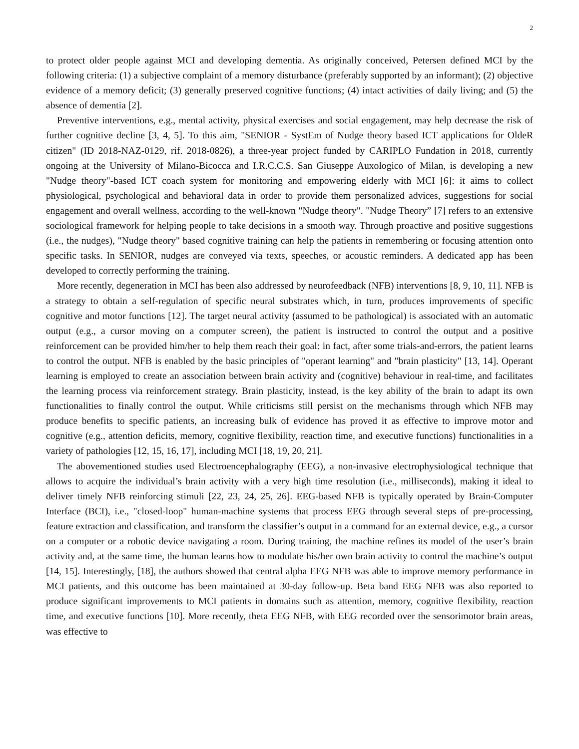2
to protect older people against MCI and developing dementia. As originally conceived, Petersen defined MCI by the following criteria: (1) a subjective complaint of a memory disturbance (preferably supported by an informant); (2) objective evidence of a memory deficit; (3) generally preserved cognitive functions; (4) intact activities of daily living; and (5) the absence of dementia [2].
Preventive interventions, e.g., mental activity, physical exercises and social engagement, may help decrease the risk of further cognitive decline [3, 4, 5]. To this aim, "SENIOR - SystEm of Nudge theory based ICT applications for OldeR citizen" (ID 2018-NAZ-0129, rif. 2018-0826), a three-year project funded by CARIPLO Fundation in 2018, currently ongoing at the University of Milano-Bicocca and I.R.C.C.S. San Giuseppe Auxologico of Milan, is developing a new "Nudge theory"-based ICT coach system for monitoring and empowering elderly with MCI [6]: it aims to collect physiological, psychological and behavioral data in order to provide them personalized advices, suggestions for social engagement and overall wellness, according to the well-known "Nudge theory". "Nudge Theory” [7] refers to an extensive sociological framework for helping people to take decisions in a smooth way. Through proactive and positive suggestions (i.e., the nudges), "Nudge theory" based cognitive training can help the patients in remembering or focusing attention onto specific tasks. In SENIOR, nudges are conveyed via texts, speeches, or acoustic reminders. A dedicated app has been developed to correctly performing the training.
More recently, degeneration in MCI has been also addressed by neurofeedback (NFB) interventions [8, 9, 10, 11]. NFB is a strategy to obtain a self-regulation of specific neural substrates which, in turn, produces improvements of specific cognitive and motor functions [12]. The target neural activity (assumed to be pathological) is associated with an automatic output (e.g., a cursor moving on a computer screen), the patient is instructed to control the output and a positive reinforcement can be provided him/her to help them reach their goal: in fact, after some trials-and-errors, the patient learns to control the output. NFB is enabled by the basic principles of "operant learning" and "brain plasticity" [13, 14]. Operant learning is employed to create an association between brain activity and (cognitive) behaviour in real-time, and facilitates the learning process via reinforcement strategy. Brain plasticity, instead, is the key ability of the brain to adapt its own functionalities to finally control the output. While criticisms still persist on the mechanisms through which NFB may produce benefits to specific patients, an increasing bulk of evidence has proved it as effective to improve motor and cognitive (e.g., attention deficits, memory, cognitive flexibility, reaction time, and executive functions) functionalities in a variety of pathologies [12, 15, 16, 17], including MCI [18, 19, 20, 21].
The abovementioned studies used Electroencephalography (EEG), a non-invasive electrophysiological technique that allows to acquire the individual’s brain activity with a very high time resolution (i.e., milliseconds), making it ideal to deliver timely NFB reinforcing stimuli [22, 23, 24, 25, 26]. EEG-based NFB is typically operated by Brain-Computer Interface (BCI), i.e., "closed-loop" human-machine systems that process EEG through several steps of pre-processing, feature extraction and classification, and transform the classifier’s output in a command for an external device, e.g., a cursor on a computer or a robotic device navigating a room. During training, the machine refines its model of the user’s brain activity and, at the same time, the human learns how to modulate his/her own brain activity to control the machine’s output [14, 15]. Interestingly, [18], the authors showed that central alpha EEG NFB was able to improve memory performance in MCI patients, and this outcome has been maintained at 30-day follow-up. Beta band EEG NFB was also reported to produce significant improvements to MCI patients in domains such as attention, memory, cognitive flexibility, reaction time, and executive functions [10]. More recently, theta EEG NFB, with EEG recorded over the sensorimotor brain areas, was effective to